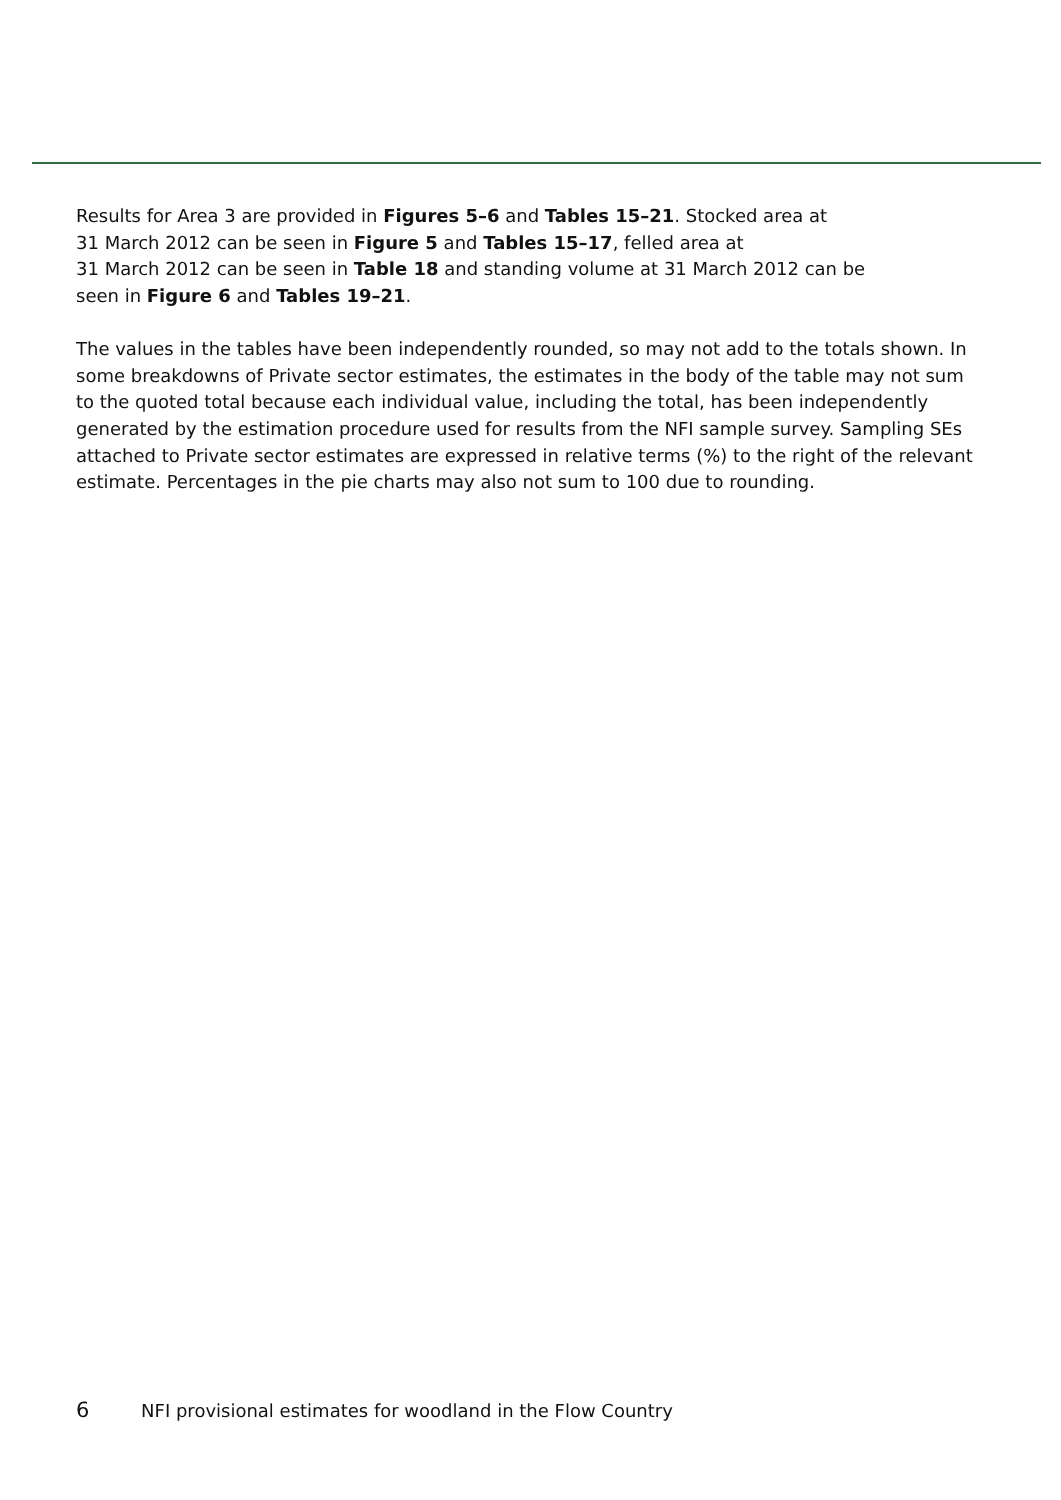Results for Area 3 are provided in Figures 5–6 and Tables 15–21. Stocked area at
31 March 2012 can be seen in Figure 5 and Tables 15–17, felled area at
31 March 2012 can be seen in Table 18 and standing volume at 31 March 2012 can be
seen in Figure 6 and Tables 19–21.
The values in the tables have been independently rounded, so may not add to the totals shown. In some breakdowns of Private sector estimates, the estimates in the body of the table may not sum to the quoted total because each individual value, including the total, has been independently generated by the estimation procedure used for results from the NFI sample survey. Sampling SEs attached to Private sector estimates are expressed in relative terms (%) to the right of the relevant estimate. Percentages in the pie charts may also not sum to 100 due to rounding.
6 NFI provisional estimates for woodland in the Flow Country